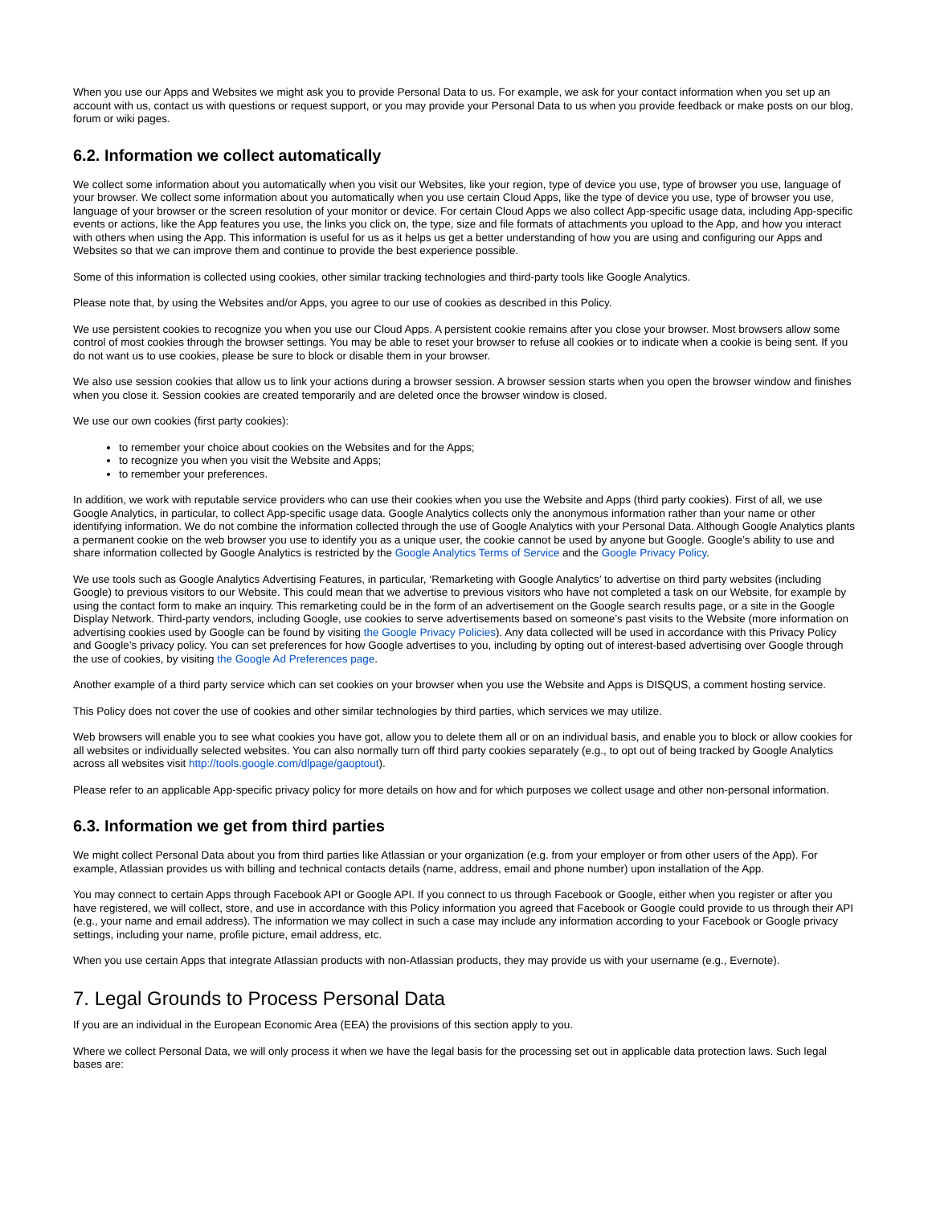When you use our Apps and Websites we might ask you to provide Personal Data to us. For example, we ask for your contact information when you set up an account with us, contact us with questions or request support, or you may provide your Personal Data to us when you provide feedback or make posts on our blog, forum or wiki pages.
6.2. Information we collect automatically
We collect some information about you automatically when you visit our Websites, like your region, type of device you use, type of browser you use, language of your browser. We collect some information about you automatically when you use certain Cloud Apps, like the type of device you use, type of browser you use, language of your browser or the screen resolution of your monitor or device. For certain Cloud Apps we also collect App-specific usage data, including App-specific events or actions, like the App features you use, the links you click on, the type, size and file formats of attachments you upload to the App, and how you interact with others when using the App. This information is useful for us as it helps us get a better understanding of how you are using and configuring our Apps and Websites so that we can improve them and continue to provide the best experience possible.
Some of this information is collected using cookies, other similar tracking technologies and third-party tools like Google Analytics.
Please note that, by using the Websites and/or Apps, you agree to our use of cookies as described in this Policy.
We use persistent cookies to recognize you when you use our Cloud Apps. A persistent cookie remains after you close your browser. Most browsers allow some control of most cookies through the browser settings. You may be able to reset your browser to refuse all cookies or to indicate when a cookie is being sent. If you do not want us to use cookies, please be sure to block or disable them in your browser.
We also use session cookies that allow us to link your actions during a browser session. A browser session starts when you open the browser window and finishes when you close it. Session cookies are created temporarily and are deleted once the browser window is closed.
We use our own cookies (first party cookies):
to remember your choice about cookies on the Websites and for the Apps;
to recognize you when you visit the Website and Apps;
to remember your preferences.
In addition, we work with reputable service providers who can use their cookies when you use the Website and Apps (third party cookies). First of all, we use Google Analytics, in particular, to collect App-specific usage data. Google Analytics collects only the anonymous information rather than your name or other identifying information. We do not combine the information collected through the use of Google Analytics with your Personal Data. Although Google Analytics plants a permanent cookie on the web browser you use to identify you as a unique user, the cookie cannot be used by anyone but Google. Google’s ability to use and share information collected by Google Analytics is restricted by the Google Analytics Terms of Service and the Google Privacy Policy.
We use tools such as Google Analytics Advertising Features, in particular, ‘Remarketing with Google Analytics’ to advertise on third party websites (including Google) to previous visitors to our Website. This could mean that we advertise to previous visitors who have not completed a task on our Website, for example by using the contact form to make an inquiry. This remarketing could be in the form of an advertisement on the Google search results page, or a site in the Google Display Network. Third-party vendors, including Google, use cookies to serve advertisements based on someone’s past visits to the Website (more information on advertising cookies used by Google can be found by visiting the Google Privacy Policies). Any data collected will be used in accordance with this Privacy Policy and Google’s privacy policy. You can set preferences for how Google advertises to you, including by opting out of interest-based advertising over Google through the use of cookies, by visiting the Google Ad Preferences page.
Another example of a third party service which can set cookies on your browser when you use the Website and Apps is DISQUS, a comment hosting service.
This Policy does not cover the use of cookies and other similar technologies by third parties, which services we may utilize.
Web browsers will enable you to see what cookies you have got, allow you to delete them all or on an individual basis, and enable you to block or allow cookies for all websites or individually selected websites. You can also normally turn off third party cookies separately (e.g., to opt out of being tracked by Google Analytics across all websites visit http://tools.google.com/dlpage/gaoptout).
Please refer to an applicable App-specific privacy policy for more details on how and for which purposes we collect usage and other non-personal information.
6.3. Information we get from third parties
We might collect Personal Data about you from third parties like Atlassian or your organization (e.g. from your employer or from other users of the App). For example, Atlassian provides us with billing and technical contacts details (name, address, email and phone number) upon installation of the App.
You may connect to certain Apps through Facebook API or Google API. If you connect to us through Facebook or Google, either when you register or after you have registered, we will collect, store, and use in accordance with this Policy information you agreed that Facebook or Google could provide to us through their API (e.g., your name and email address). The information we may collect in such a case may include any information according to your Facebook or Google privacy settings, including your name, profile picture, email address, etc.
When you use certain Apps that integrate Atlassian products with non-Atlassian products, they may provide us with your username (e.g., Evernote).
7. Legal Grounds to Process Personal Data
If you are an individual in the European Economic Area (EEA) the provisions of this section apply to you.
Where we collect Personal Data, we will only process it when we have the legal basis for the processing set out in applicable data protection laws. Such legal bases are: